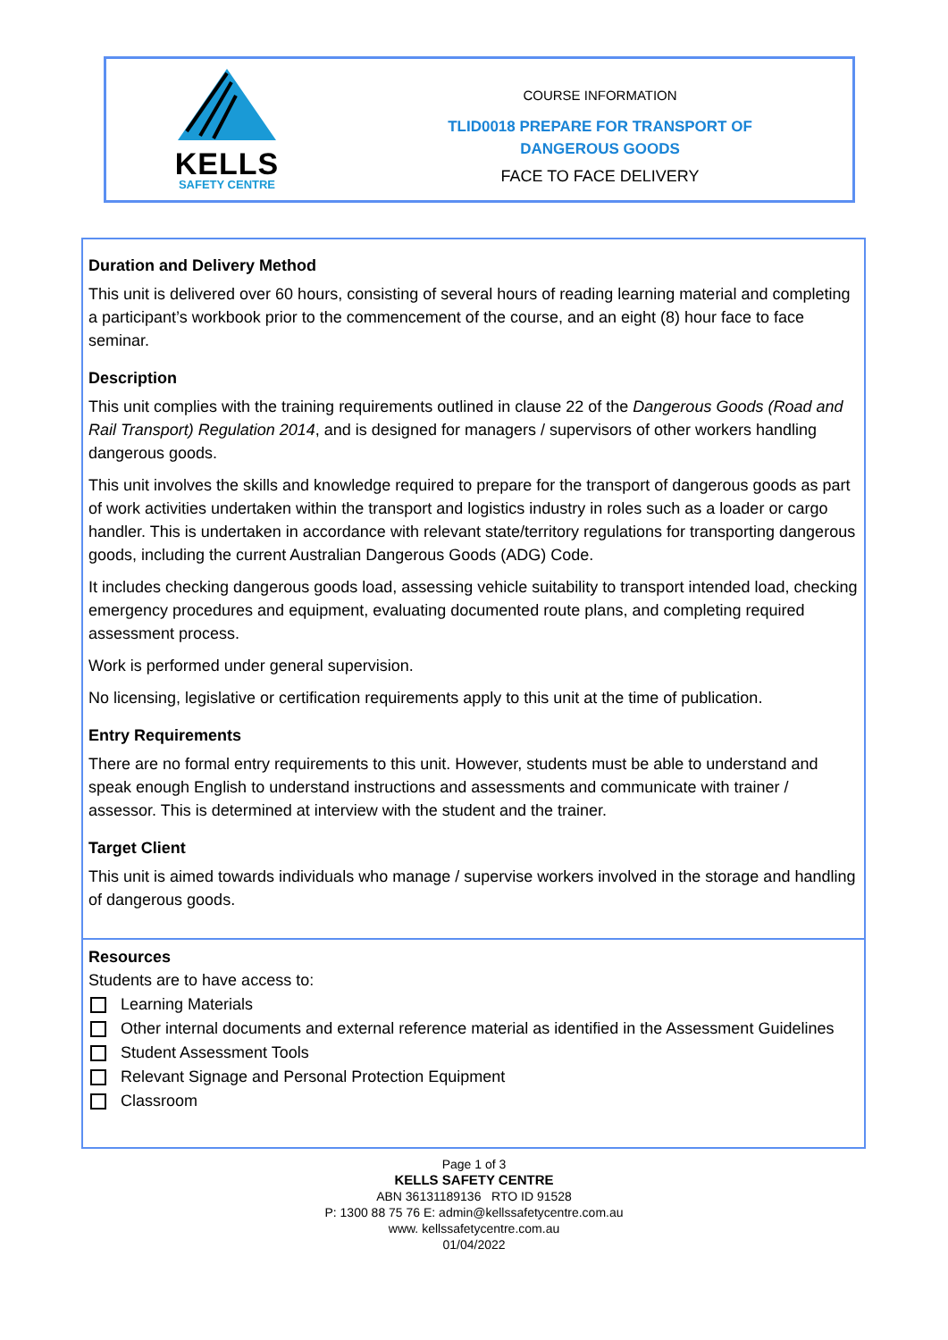KELLS
SAFETY CENTRE
COURSE INFORMATION
TLID0018 PREPARE FOR TRANSPORT OF
DANGEROUS GOODS
FACE TO FACE DELIVERY
Duration and Delivery Method
This unit is delivered over 60 hours, consisting of several hours of reading learning material and completing a participant’s workbook prior to the commencement of the course, and an eight (8) hour face to face seminar.
Description
This unit complies with the training requirements outlined in clause 22 of the Dangerous Goods (Road and Rail Transport) Regulation 2014, and is designed for managers / supervisors of other workers handling dangerous goods.
This unit involves the skills and knowledge required to prepare for the transport of dangerous goods as part of work activities undertaken within the transport and logistics industry in roles such as a loader or cargo handler. This is undertaken in accordance with relevant state/territory regulations for transporting dangerous goods, including the current Australian Dangerous Goods (ADG) Code.
It includes checking dangerous goods load, assessing vehicle suitability to transport intended load, checking emergency procedures and equipment, evaluating documented route plans, and completing required assessment process.
Work is performed under general supervision.
No licensing, legislative or certification requirements apply to this unit at the time of publication.
Entry Requirements
There are no formal entry requirements to this unit. However, students must be able to understand and speak enough English to understand instructions and assessments and communicate with trainer / assessor. This is determined at interview with the student and the trainer.
Target Client
This unit is aimed towards individuals who manage / supervise workers involved in the storage and handling of dangerous goods.
Resources
Students are to have access to:
Learning Materials
Other internal documents and external reference material as identified in the Assessment Guidelines
Student Assessment Tools
Relevant Signage and Personal Protection Equipment
Classroom
Page 1 of 3
KELLS SAFETY CENTRE
ABN 36131189136 RTO ID 91528
P: 1300 88 75 76 E: admin@kellssafetycentre.com.au
www. kellssafetycentre.com.au
01/04/2022